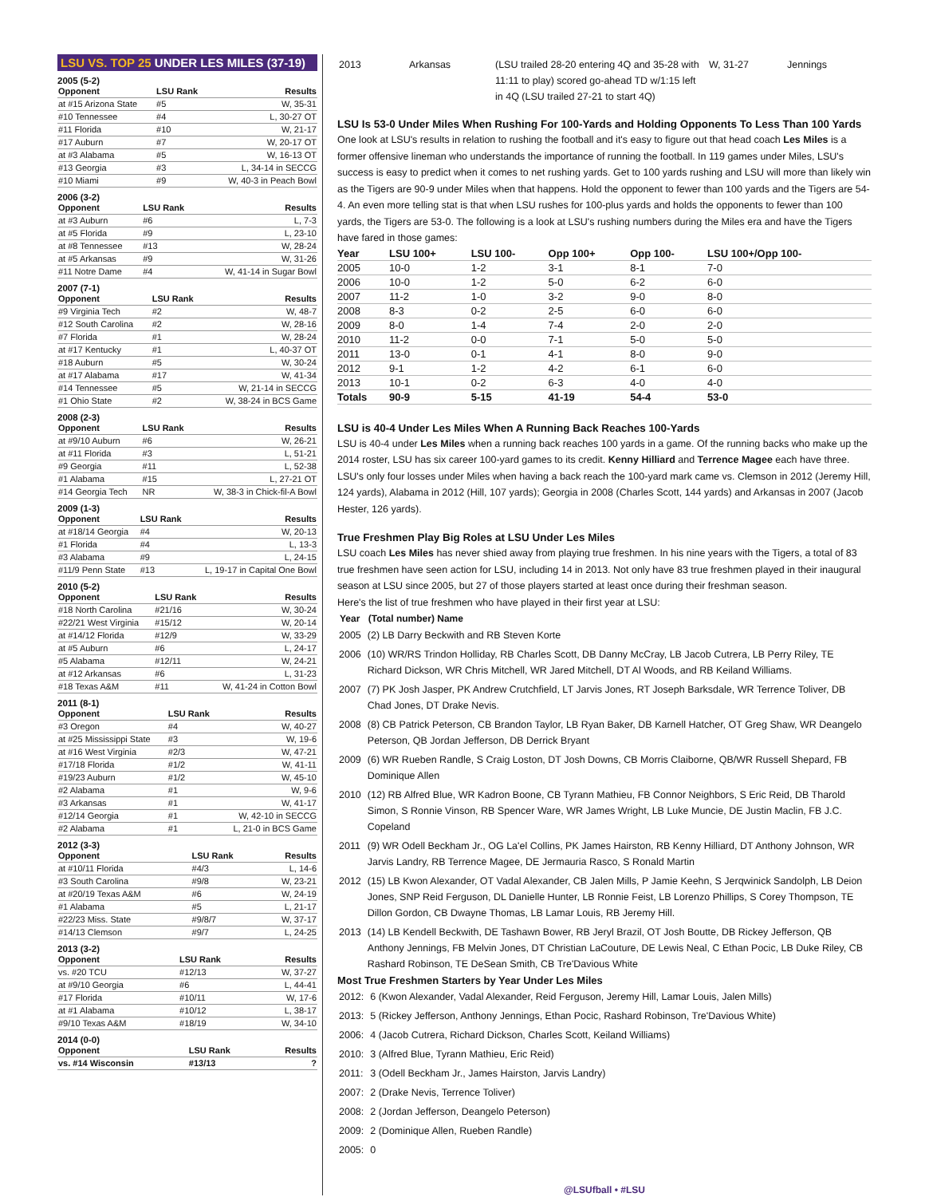LSU VS. TOP 25 UNDER LES MILES (37-19)
2005 (5-2)
| Opponent | LSU Rank | Results |
| --- | --- | --- |
| at #15 Arizona State | #5 | W, 35-31 |
| #10 Tennessee | #4 | L, 30-27 OT |
| #11 Florida | #10 | W, 21-17 |
| #17 Auburn | #7 | W, 20-17 OT |
| at #3 Alabama | #5 | W, 16-13 OT |
| #13 Georgia | #3 | L, 34-14 in SECCG |
| #10 Miami | #9 | W, 40-3 in Peach Bowl |
2006 (3-2)
| Opponent | LSU Rank | Results |
| --- | --- | --- |
| at #3 Auburn | #6 | L, 7-3 |
| at #5 Florida | #9 | L, 23-10 |
| at #8 Tennessee | #13 | W, 28-24 |
| at #5 Arkansas | #9 | W, 31-26 |
| #11 Notre Dame | #4 | W, 41-14 in Sugar Bowl |
2007 (7-1)
| Opponent | LSU Rank | Results |
| --- | --- | --- |
| #9 Virginia Tech | #2 | W, 48-7 |
| #12 South Carolina | #2 | W, 28-16 |
| #7 Florida | #1 | W, 28-24 |
| at #17 Kentucky | #1 | L, 40-37 OT |
| #18 Auburn | #5 | W, 30-24 |
| at #17 Alabama | #17 | W, 41-34 |
| #14 Tennessee | #5 | W, 21-14 in SECCG |
| #1 Ohio State | #2 | W, 38-24 in BCS Game |
2008 (2-3)
| Opponent | LSU Rank | Results |
| --- | --- | --- |
| at #9/10 Auburn | #6 | W, 26-21 |
| at #11 Florida | #3 | L, 51-21 |
| #9 Georgia | #11 | L, 52-38 |
| #1 Alabama | #15 | L, 27-21 OT |
| #14 Georgia Tech | NR | W, 38-3 in Chick-fil-A Bowl |
2009 (1-3)
| Opponent | LSU Rank | Results |
| --- | --- | --- |
| at #18/14 Georgia | #4 | W, 20-13 |
| #1 Florida | #4 | L, 13-3 |
| #3 Alabama | #9 | L, 24-15 |
| #11/9 Penn State | #13 | L, 19-17 in Capital One Bowl |
2010 (5-2)
| Opponent | LSU Rank | Results |
| --- | --- | --- |
| #18 North Carolina | #21/16 | W, 30-24 |
| #22/21 West Virginia | #15/12 | W, 20-14 |
| at #14/12 Florida | #12/9 | W, 33-29 |
| at #5 Auburn | #6 | L, 24-17 |
| #5 Alabama | #12/11 | W, 24-21 |
| at #12 Arkansas | #6 | L, 31-23 |
| #18 Texas A&M | #11 | W, 41-24 in Cotton Bowl |
2011 (8-1)
| Opponent | LSU Rank | Results |
| --- | --- | --- |
| #3 Oregon | #4 | W, 40-27 |
| at #25 Mississippi State | #3 | W, 19-6 |
| at #16 West Virginia | #2/3 | W, 47-21 |
| #17/18 Florida | #1/2 | W, 41-11 |
| #19/23 Auburn | #1/2 | W, 45-10 |
| #2 Alabama | #1 | W, 9-6 |
| #3 Arkansas | #1 | W, 41-17 |
| #12/14 Georgia | #1 | W, 42-10 in SECCG |
| #2 Alabama | #1 | L, 21-0 in BCS Game |
2012 (3-3)
| Opponent | LSU Rank | Results |
| --- | --- | --- |
| at #10/11 Florida | #4/3 | L, 14-6 |
| #3 South Carolina | #9/8 | W, 23-21 |
| at #20/19 Texas A&M | #6 | W, 24-19 |
| #1 Alabama | #5 | L, 21-17 |
| #22/23 Miss. State | #9/8/7 | W, 37-17 |
| #14/13 Clemson | #9/7 | L, 24-25 |
2013 (3-2)
| Opponent | LSU Rank | Results |
| --- | --- | --- |
| vs. #20 TCU | #12/13 | W, 37-27 |
| at #9/10 Georgia | #6 | L, 44-41 |
| #17 Florida | #10/11 | W, 17-6 |
| at #1 Alabama | #10/12 | L, 38-17 |
| #9/10 Texas A&M | #18/19 | W, 34-10 |
2014 (0-0)
| Opponent | LSU Rank | Results |
| --- | --- | --- |
| vs. #14 Wisconsin | #13/13 | ? |
| 2013 | Arkansas | (LSU trailed 28-20 entering 4Q and 35-28 with 11:11 to play) scored go-ahead TD w/1:15 left in 4Q (LSU trailed 27-21 to start 4Q) | W, 31-27 | Jennings |
LSU Is 53-0 Under Miles When Rushing For 100-Yards and Holding Opponents To Less Than 100 Yards
One look at LSU's results in relation to rushing the football and it's easy to figure out that head coach Les Miles is a former offensive lineman who understands the importance of running the football. In 119 games under Miles, LSU's success is easy to predict when it comes to net rushing yards. Get to 100 yards rushing and LSU will more than likely win as the Tigers are 90-9 under Miles when that happens. Hold the opponent to fewer than 100 yards and the Tigers are 54-4. An even more telling stat is that when LSU rushes for 100-plus yards and holds the opponents to fewer than 100 yards, the Tigers are 53-0. The following is a look at LSU's rushing numbers during the Miles era and have the Tigers have fared in those games:
| Year | LSU 100+ | LSU 100- | Opp 100+ | Opp 100- | LSU 100+/Opp 100- |
| --- | --- | --- | --- | --- | --- |
| 2005 | 10-0 | 1-2 | 3-1 | 8-1 | 7-0 |
| 2006 | 10-0 | 1-2 | 5-0 | 6-2 | 6-0 |
| 2007 | 11-2 | 1-0 | 3-2 | 9-0 | 8-0 |
| 2008 | 8-3 | 0-2 | 2-5 | 6-0 | 6-0 |
| 2009 | 8-0 | 1-4 | 7-4 | 2-0 | 2-0 |
| 2010 | 11-2 | 0-0 | 7-1 | 5-0 | 5-0 |
| 2011 | 13-0 | 0-1 | 4-1 | 8-0 | 9-0 |
| 2012 | 9-1 | 1-2 | 4-2 | 6-1 | 6-0 |
| 2013 | 10-1 | 0-2 | 6-3 | 4-0 | 4-0 |
| Totals | 90-9 | 5-15 | 41-19 | 54-4 | 53-0 |
LSU is 40-4 Under Les Miles When A Running Back Reaches 100-Yards
LSU is 40-4 under Les Miles when a running back reaches 100 yards in a game. Of the running backs who make up the 2014 roster, LSU has six career 100-yard games to its credit. Kenny Hilliard and Terrence Magee each have three. LSU's only four losses under Miles when having a back reach the 100-yard mark came vs. Clemson in 2012 (Jeremy Hill, 124 yards), Alabama in 2012 (Hill, 107 yards); Georgia in 2008 (Charles Scott, 144 yards) and Arkansas in 2007 (Jacob Hester, 126 yards).
True Freshmen Play Big Roles at LSU Under Les Miles
LSU coach Les Miles has never shied away from playing true freshmen. In his nine years with the Tigers, a total of 83 true freshmen have seen action for LSU, including 14 in 2013. Not only have 83 true freshmen played in their inaugural season at LSU since 2005, but 27 of those players started at least once during their freshman season.
Here's the list of true freshmen who have played in their first year at LSU:
| Year | (Total number) Name |
| --- | --- |
| 2005 | (2) LB Darry Beckwith and RB Steven Korte |
| 2006 | (10) WR/RS Trindon Holliday, RB Charles Scott, DB Danny McCray, LB Jacob Cutrera, LB Perry Riley, TE Richard Dickson, WR Chris Mitchell, WR Jared Mitchell, DT Al Woods, and RB Keiland Williams. |
| 2007 | (7) PK Josh Jasper, PK Andrew Crutchfield, LT Jarvis Jones, RT Joseph Barksdale, WR Terrence Toliver, DB Chad Jones, DT Drake Nevis. |
| 2008 | (8) CB Patrick Peterson, CB Brandon Taylor, LB Ryan Baker, DB Karnell Hatcher, OT Greg Shaw, WR Deangelo Peterson, QB Jordan Jefferson, DB Derrick Bryant |
| 2009 | (6) WR Rueben Randle, S Craig Loston, DT Josh Downs, CB Morris Claiborne, QB/WR Russell Shepard, FB Dominique Allen |
| 2010 | (12) RB Alfred Blue, WR Kadron Boone, CB Tyrann Mathieu, FB Connor Neighbors, S Eric Reid, DB Tharold Simon, S Ronnie Vinson, RB Spencer Ware, WR James Wright, LB Luke Muncie, DE Justin Maclin, FB J.C. Copeland |
| 2011 | (9) WR Odell Beckham Jr., OG La'el Collins, PK James Hairston, RB Kenny Hilliard, DT Anthony Johnson, WR Jarvis Landry, RB Terrence Magee, DE Jermauria Rasco, S Ronald Martin |
| 2012 | (15) LB Kwon Alexander, OT Vadal Alexander, CB Jalen Mills, P Jamie Keehn, S Jerqwinick Sandolph, LB Deion Jones, SNP Reid Ferguson, DL Danielle Hunter, LB Ronnie Feist, LB Lorenzo Phillips, S Corey Thompson, TE Dillon Gordon, CB Dwayne Thomas, LB Lamar Louis, RB Jeremy Hill. |
| 2013 | (14) LB Kendell Beckwith, DE Tashawn Bower, RB Jeryl Brazil, OT Josh Boutte, DB Rickey Jefferson, QB Anthony Jennings, FB Melvin Jones, DT Christian LaCouture, DE Lewis Neal, C Ethan Pocic, LB Duke Riley, CB Rashard Robinson, TE DeSean Smith, CB Tre'Davious White |
Most True Freshmen Starters by Year Under Les Miles
| 2012: | 6 (Kwon Alexander, Vadal Alexander, Reid Ferguson, Jeremy Hill, Lamar Louis, Jalen Mills) |
| 2013: | 5 (Rickey Jefferson, Anthony Jennings, Ethan Pocic, Rashard Robinson, Tre'Davious White) |
| 2006: | 4 (Jacob Cutrera, Richard Dickson, Charles Scott, Keiland Williams) |
| 2010: | 3 (Alfred Blue, Tyrann Mathieu, Eric Reid) |
| 2011: | 3 (Odell Beckham Jr., James Hairston, Jarvis Landry) |
| 2007: | 2 (Drake Nevis, Terrence Toliver) |
| 2008: | 2 (Jordan Jefferson, Deangelo Peterson) |
| 2009: | 2 (Dominique Allen, Rueben Randle) |
| 2005: | 0 |
@LSUfball • #LSU